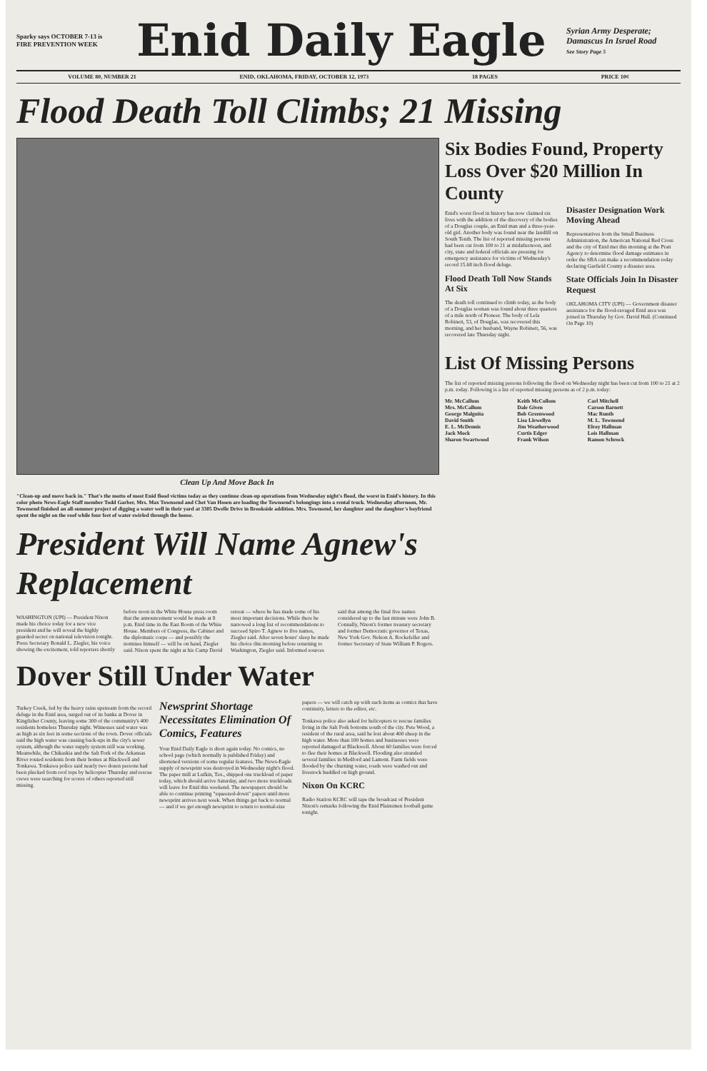Sparky says OCTOBER 7-13 is FIRE PREVENTION WEEK
Enid Daily Eagle
Syrian Army Desperate; Damascus In Israel Road
See Story Page 5
VOLUME 80, NUMBER 21 ENID, OKLAHOMA, FRIDAY, OCTOBER 12, 1973 18 PAGES PRICE 10¢
Flood Death Toll Climbs; 21 Missing
Clean Up And Move Back In
"Clean-up and move back in." That's the motto of most Enid flood victims today as they continue clean-up operations from Wednesday night's flood, the worst in Enid's history. In this color photo News-Eagle Staff member Todd Garber, Mrs. Max Townsend and Chet Van Hosen are loading the Townsend's belongings into a rental truck. Wednesday afternoon, Mr. Townsend finished an all-summer project of digging a water well in their yard at 3305 Dwelle Drive in Brookside addition. Mrs. Townsend, her daughter and the daughter's boyfriend spent the night on the roof while four feet of water swirled through the house.
President Will Name Agnew's Replacement
WASHINGTON (UPI) — President Nixon made his choice today for a new vice president and he will reveal the highly guarded secret on national television tonight. Press Secretary Ronald L. Ziegler, his voice showing the excitement, told reporters shortly before noon in the White House press room that the announcement would be made at 8 p.m. Enid time in the East Room of the White House. Members of Congress, the Cabinet and the diplomatic corps — and possibly the nominee himself — will be on hand, Ziegler said. Nixon spent the night at his Camp David retreat — where he has made some of his most important decisions. While there he narrowed a long list of recommendations to succeed Spiro T. Agnew to five names, Ziegler said. After seven hours' sleep he made his choice this morning before returning to Washington, Ziegler said. Informed sources said that among the final five names considered up to the last minute were John B. Connally, Nixon's former treasury secretary and former Democratic governor of Texas, New York Gov. Nelson A. Rockefeller and former Secretary of State William P. Rogers.
Dover Still Under Water
Turkey Creek, fed by the heavy rains upstream from the record deluge in the Enid area, surged out of its banks at Dover in Kingfisher County, leaving some 300 of the community's 400 residents homeless Thursday night. Witnesses said water was as high as six feet in some sections of the town. Dover officials said the high water was causing back-ups in the city's sewer system, although the water supply system still was working. Meanwhile, the Chikaskia and the Salt Fork of the Arkansas River routed residents from their homes at Blackwell and Tonkawa. Tonkawa police said nearly two dozen persons had been plucked from roof tops by helicopter Thursday and rescue crews were searching for scores of others reported still missing.
Newsprint Shortage Necessitates Elimination Of Comics, Features
Your Enid Daily Eagle is short again today. No comics, no school page (which normally is published Friday) and shortened versions of some regular features. The News-Eagle supply of newsprint was destroyed in Wednesday night's flood. The paper mill at Lufkin, Tex., shipped one truckload of paper today, which should arrive Saturday, and two more truckloads will leave for Enid this weekend. The newspapers should be able to continue printing "squeezed-down" papers until more newsprint arrives next week. When things get back to normal — and if we get enough newsprint to return to normal-size papers — we will catch up with such items as comics that have continuity, letters to the editor, etc.
Tonkawa police also asked for helicopters to rescue families living in the Salt Fork bottoms south of the city. Pete Wood, a resident of the rural area, said he lost about 400 sheep in the high water. More than 100 homes and businesses were reported damaged at Blackwell. About 60 families were forced to flee their homes at Blackwell. Flooding also stranded several families in Medford and Lamont. Farm fields were flooded by the churning water, roads were washed out and livestock huddled on high ground.
Nixon On KCRC
Radio Station KCRC will tape the broadcast of President Nixon's remarks following the Enid Plainsmen football game tonight.
Six Bodies Found, Property Loss Over $20 Million In County
Enid's worst flood in history has now claimed six lives with the addition of the discovery of the bodies of a Douglas couple, an Enid man and a three-year-old girl. Another body was found near the landfill on South Tenth. The list of reported missing persons had been cut from 100 to 21 at midafternoon, and city, state and federal officials are pressing for emergency assistance for victims of Wednesday's record 15.68 inch flood deluge.
Flood Death Toll Now Stands At Six
The death toll continued to climb today, as the body of a Douglas woman was found about three quarters of a mile north of Pioneer. The body of Lela Robinett, 53, of Douglas, was recovered this morning, and her husband, Wayne Robinett, 56, was recovered late Thursday night.
Disaster Designation Work Moving Ahead
Representatives from the Small Business Administration, the American National Red Cross and the city of Enid met this morning at the Pratt Agency to determine flood damage estimates in order the SBA can make a recommendation today declaring Garfield County a disaster area.
State Officials Join In Disaster Request
OKLAHOMA CITY (UPI) — Government disaster assistance for the flood-ravaged Enid area was joined in Thursday by Gov. David Hall. (Continued On Page 10)
List Of Missing Persons
The list of reported missing persons following the flood on Wednesday night has been cut from 100 to 21 at 2 p.m. today. Following is a list of reported missing persons as of 2 p.m. today:
Mr. McCallum
Mrs. McCallum
George Malguita
David Smith
E. L. McDennis
Jack Mock
Sharon Swartwood
Keith McCollom
Dale Given
Bob Greenwood
Lisa Llewellyn
Jim Weatherwood
Curtis Edger
Frank Wilson
Carl Mitchell
Carson Barnett
Mac Runth
M. L. Townsend
Elroy Hallman
Lois Hallman
Ramon Schrock